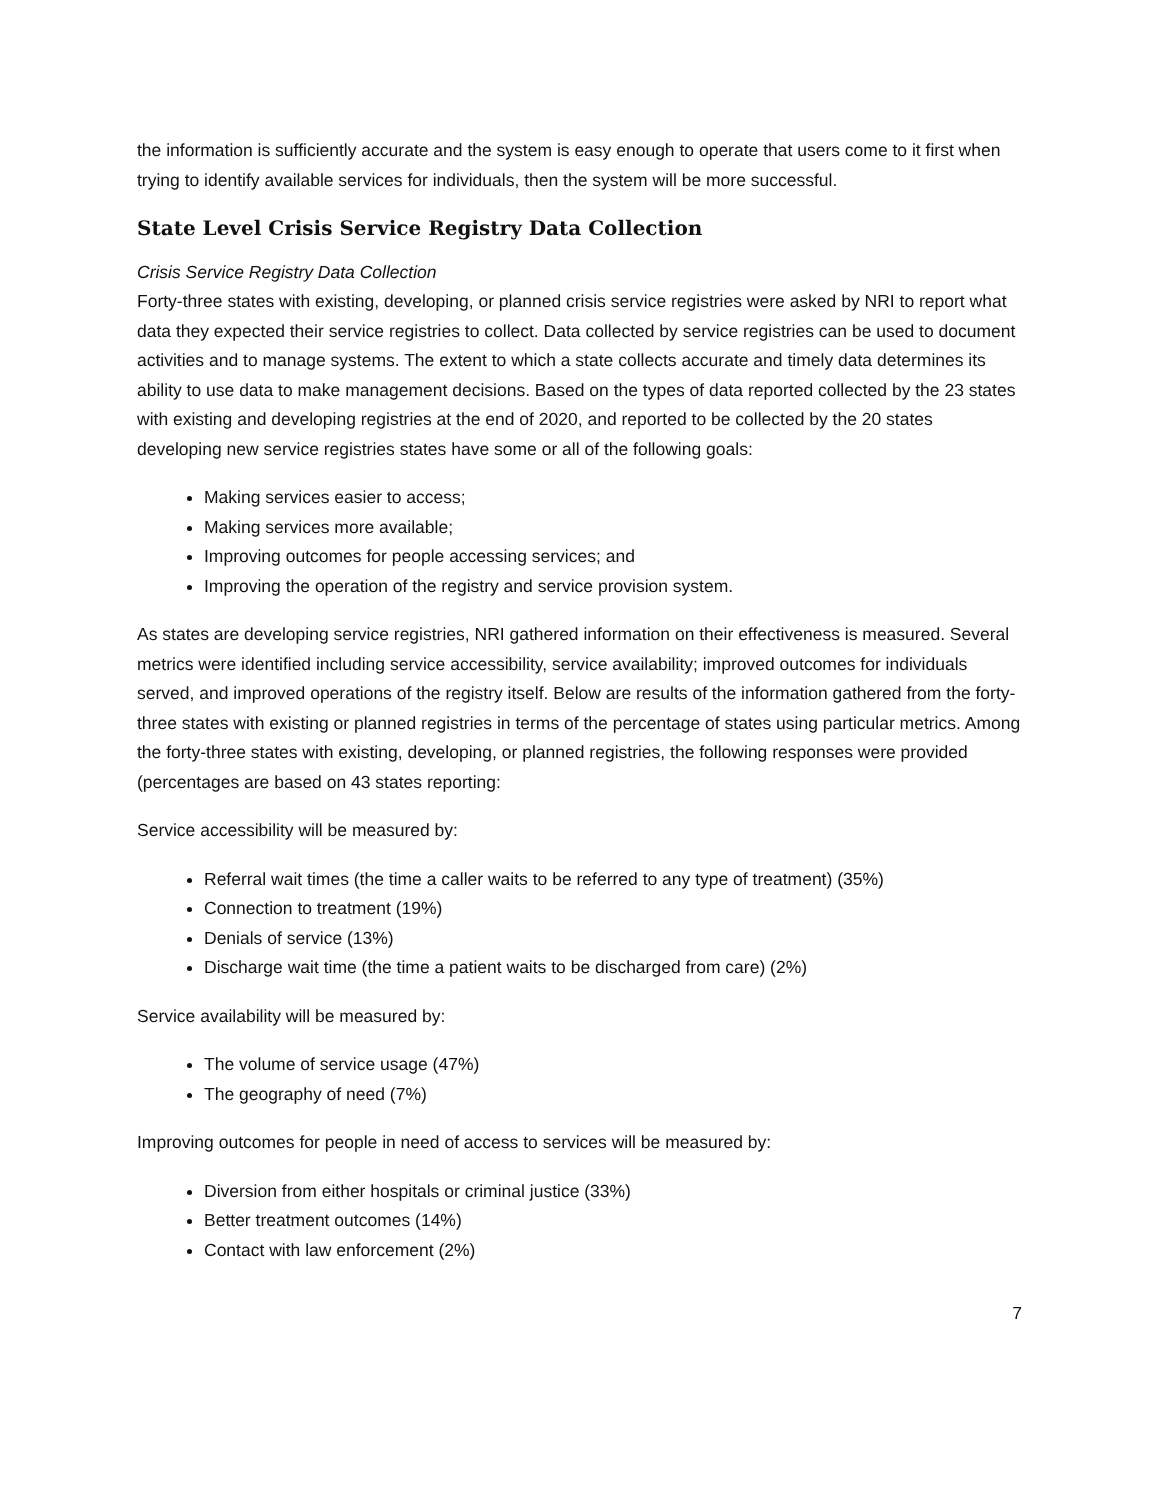the information is sufficiently accurate and the system is easy enough to operate that users come to it first when trying to identify available services for individuals, then the system will be more successful.
State Level Crisis Service Registry Data Collection
Crisis Service Registry Data Collection
Forty-three states with existing, developing, or planned crisis service registries were asked by NRI to report what data they expected their service registries to collect. Data collected by service registries can be used to document activities and to manage systems. The extent to which a state collects accurate and timely data determines its ability to use data to make management decisions. Based on the types of data reported collected by the 23 states with existing and developing registries at the end of 2020, and reported to be collected by the 20 states developing new service registries states have some or all of the following goals:
Making services easier to access;
Making services more available;
Improving outcomes for people accessing services; and
Improving the operation of the registry and service provision system.
As states are developing service registries, NRI gathered information on their effectiveness is measured. Several metrics were identified including service accessibility, service availability; improved outcomes for individuals served, and improved operations of the registry itself. Below are results of the information gathered from the forty-three states with existing or planned registries in terms of the percentage of states using particular metrics. Among the forty-three states with existing, developing, or planned registries, the following responses were provided (percentages are based on 43 states reporting:
Service accessibility will be measured by:
Referral wait times (the time a caller waits to be referred to any type of treatment) (35%)
Connection to treatment (19%)
Denials of service (13%)
Discharge wait time (the time a patient waits to be discharged from care) (2%)
Service availability will be measured by:
The volume of service usage (47%)
The geography of need (7%)
Improving outcomes for people in need of access to services will be measured by:
Diversion from either hospitals or criminal justice (33%)
Better treatment outcomes (14%)
Contact with law enforcement (2%)
7